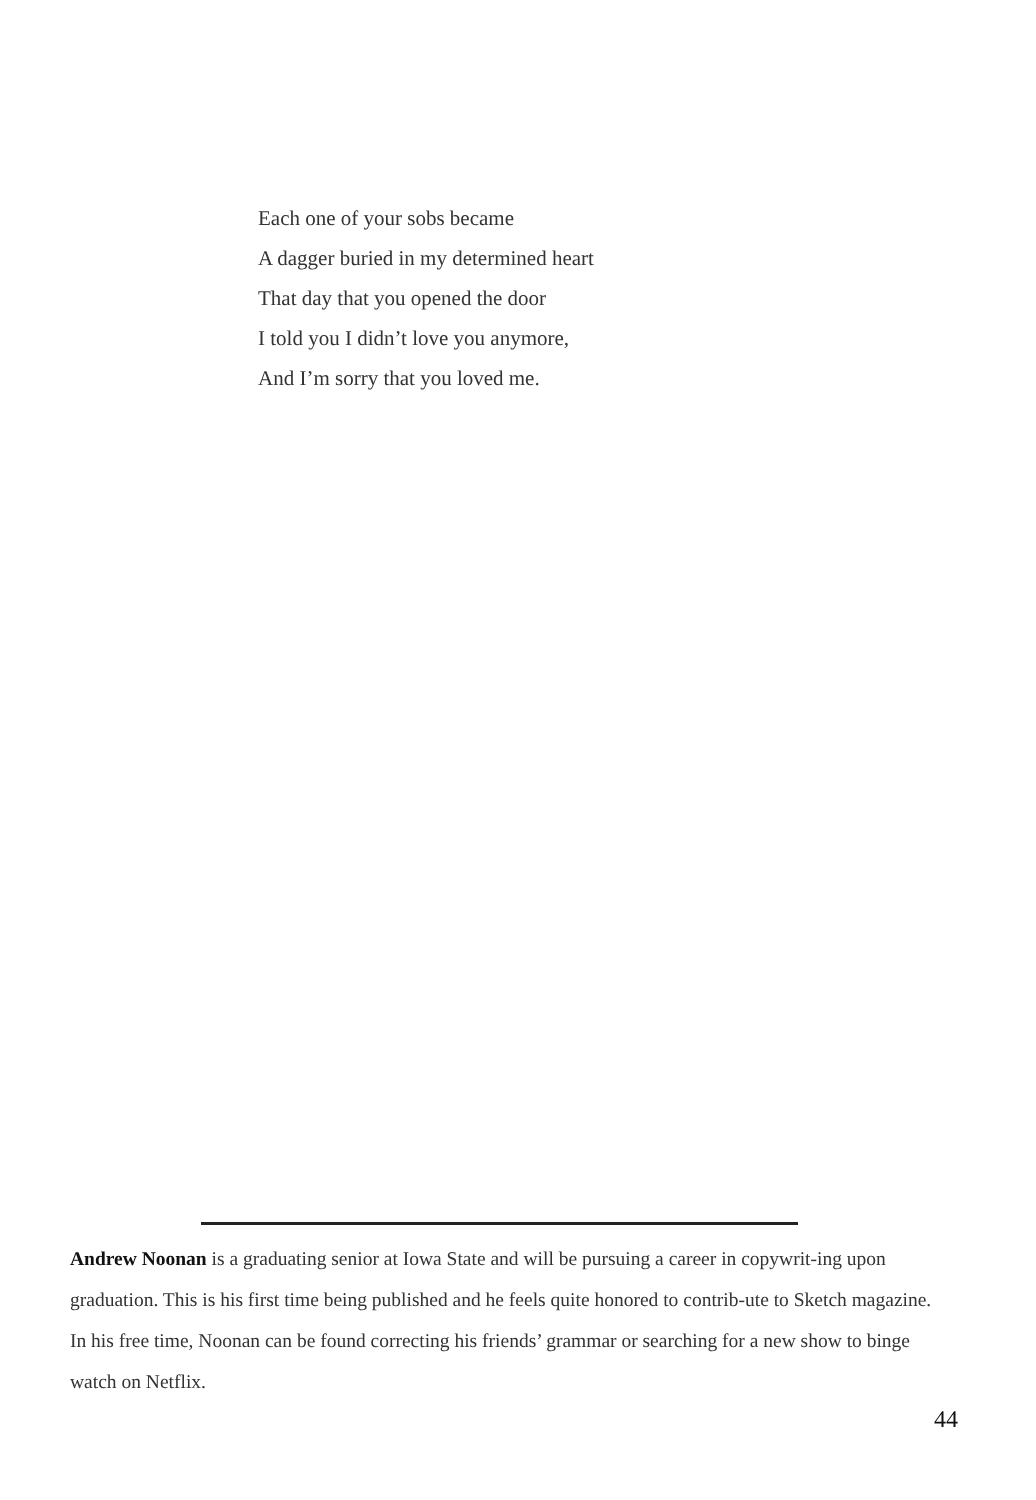Each one of your sobs became
A dagger buried in my determined heart
That day that you opened the door
I told you I didn’t love you anymore,
And I’m sorry that you loved me.
Andrew Noonan is a graduating senior at Iowa State and will be pursuing a career in copywrit-ing upon graduation. This is his first time being published and he feels quite honored to contrib-ute to Sketch magazine. In his free time, Noonan can be found correcting his friends’ grammar or searching for a new show to binge watch on Netflix.
44